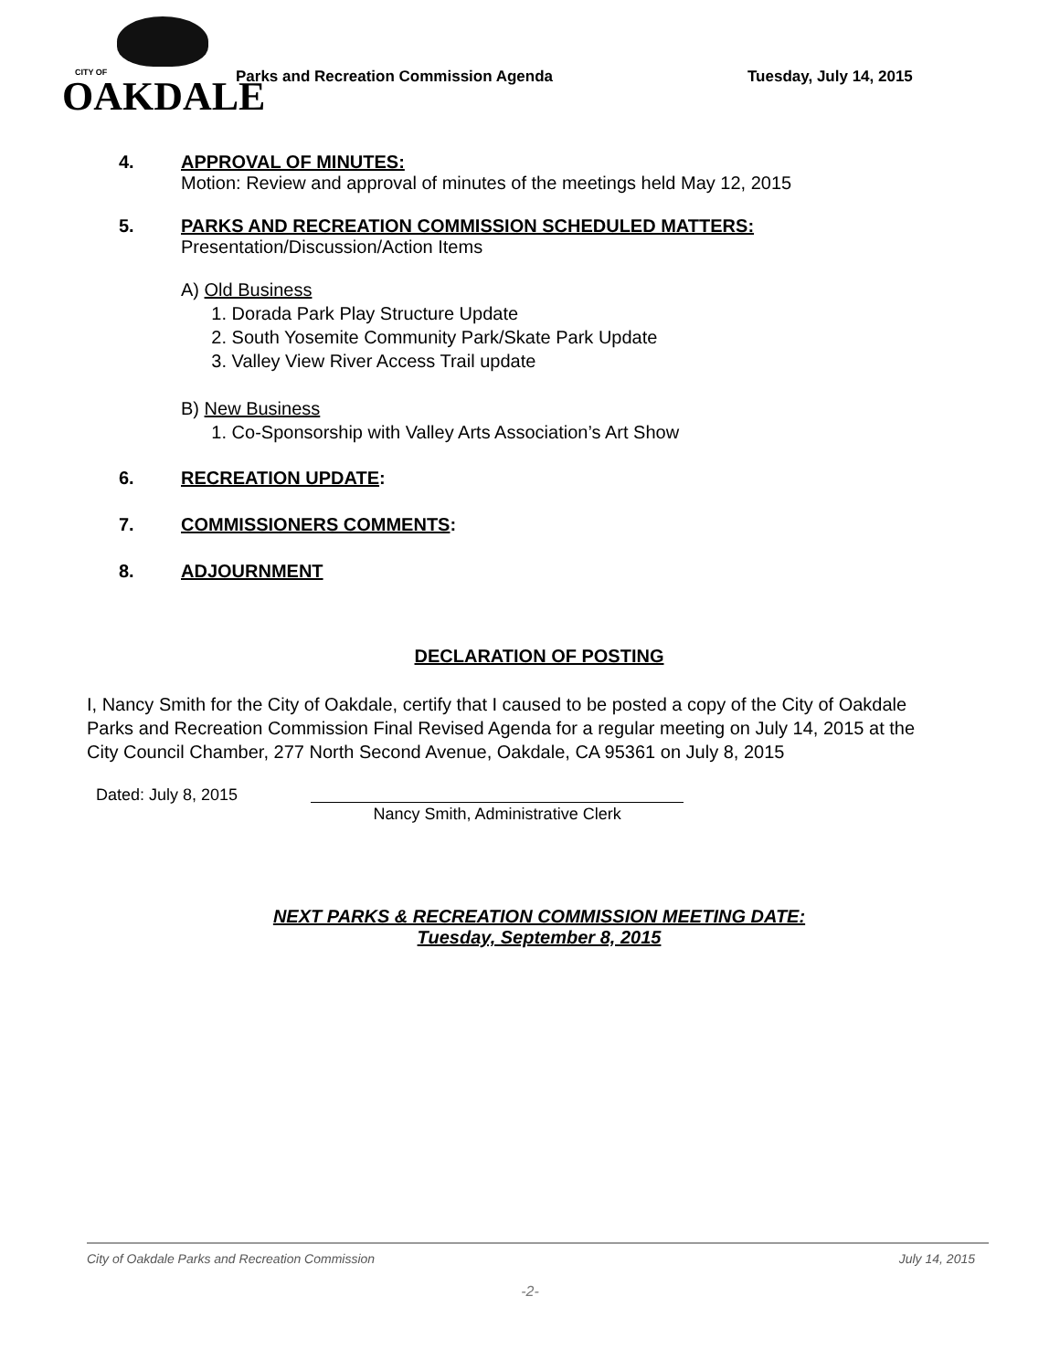CITY OF
OAKDALE
Parks and Recreation Commission Agenda Tuesday, July 14, 2015
4. APPROVAL OF MINUTES:
Motion: Review and approval of minutes of the meetings held May 12, 2015
5. PARKS AND RECREATION COMMISSION SCHEDULED MATTERS:
Presentation/Discussion/Action Items
A) Old Business
1. Dorada Park Play Structure Update
2. South Yosemite Community Park/Skate Park Update
3. Valley View River Access Trail update
B) New Business
1. Co-Sponsorship with Valley Arts Association’s Art Show
6. RECREATION UPDATE:
7. COMMISSIONERS COMMENTS:
8. ADJOURNMENT
DECLARATION OF POSTING
I, Nancy Smith for the City of Oakdale, certify that I caused to be posted a copy of the City of Oakdale Parks and Recreation Commission Final Revised Agenda for a regular meeting on July 14, 2015 at the City Council Chamber, 277 North Second Avenue, Oakdale, CA 95361 on July 8, 2015
Dated: July 8, 2015
Nancy Smith, Administrative Clerk
NEXT PARKS & RECREATION COMMISSION MEETING DATE:
Tuesday, September 8, 2015
City of Oakdale Parks and Recreation Commission July 14, 2015
-2-